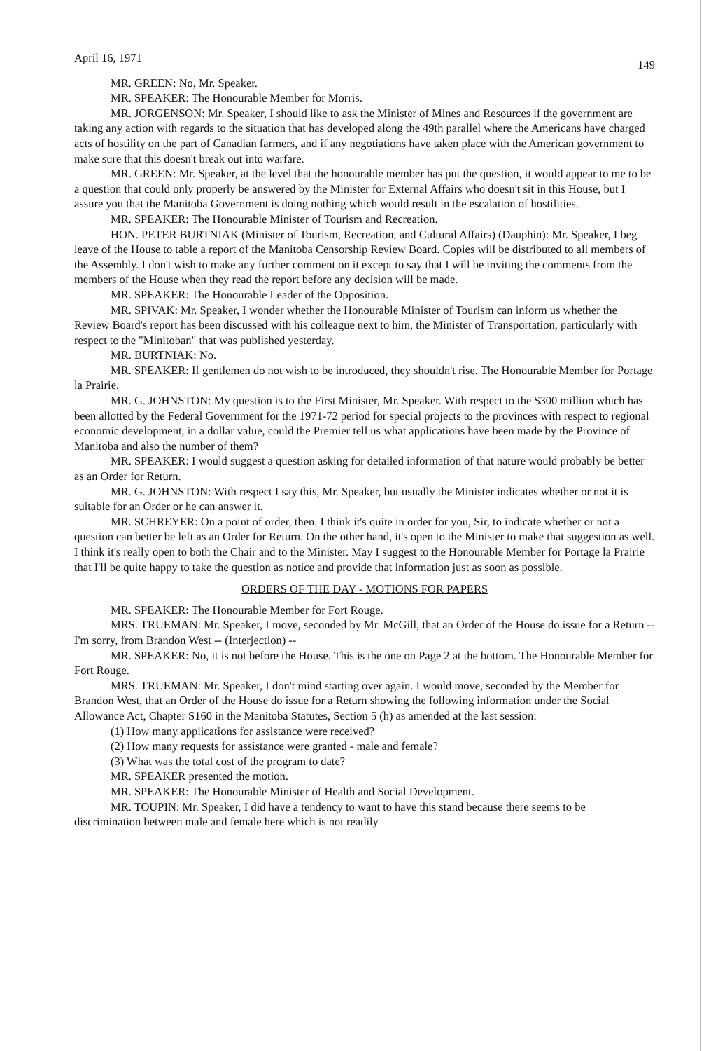April 16, 1971 149
MR. GREEN: No, Mr. Speaker.
MR. SPEAKER: The Honourable Member for Morris.
MR. JORGENSON: Mr. Speaker, I should like to ask the Minister of Mines and Resources if the government are taking any action with regards to the situation that has developed along the 49th parallel where the Americans have charged acts of hostility on the part of Canadian farmers, and if any negotiations have taken place with the American government to make sure that this doesn't break out into warfare.
MR. GREEN: Mr. Speaker, at the level that the honourable member has put the question, it would appear to me to be a question that could only properly be answered by the Minister for External Affairs who doesn't sit in this House, but I assure you that the Manitoba Government is doing nothing which would result in the escalation of hostilities.
MR. SPEAKER: The Honourable Minister of Tourism and Recreation.
HON. PETER BURTNIAK (Minister of Tourism, Recreation, and Cultural Affairs) (Dauphin): Mr. Speaker, I beg leave of the House to table a report of the Manitoba Censorship Review Board. Copies will be distributed to all members of the Assembly. I don't wish to make any further comment on it except to say that I will be inviting the comments from the members of the House when they read the report before any decision will be made.
MR. SPEAKER: The Honourable Leader of the Opposition.
MR. SPIVAK: Mr. Speaker, I wonder whether the Honourable Minister of Tourism can inform us whether the Review Board's report has been discussed with his colleague next to him, the Minister of Transportation, particularly with respect to the "Minitoban" that was published yesterday.
MR. BURTNIAK: No.
MR. SPEAKER: If gentlemen do not wish to be introduced, they shouldn't rise. The Honourable Member for Portage la Prairie.
MR. G. JOHNSTON: My question is to the First Minister, Mr. Speaker. With respect to the $300 million which has been allotted by the Federal Government for the 1971-72 period for special projects to the provinces with respect to regional economic development, in a dollar value, could the Premier tell us what applications have been made by the Province of Manitoba and also the number of them?
MR. SPEAKER: I would suggest a question asking for detailed information of that nature would probably be better as an Order for Return.
MR. G. JOHNSTON: With respect I say this, Mr. Speaker, but usually the Minister indicates whether or not it is suitable for an Order or he can answer it.
MR. SCHREYER: On a point of order, then. I think it's quite in order for you, Sir, to indicate whether or not a question can better be left as an Order for Return. On the other hand, it's open to the Minister to make that suggestion as well. I think it's really open to both the Chair and to the Minister. May I suggest to the Honourable Member for Portage la Prairie that I'll be quite happy to take the question as notice and provide that information just as soon as possible.
ORDERS OF THE DAY - MOTIONS FOR PAPERS
MR. SPEAKER: The Honourable Member for Fort Rouge.
MRS. TRUEMAN: Mr. Speaker, I move, seconded by Mr. McGill, that an Order of the House do issue for a Return -- I'm sorry, from Brandon West -- (Interjection) --
MR. SPEAKER: No, it is not before the House. This is the one on Page 2 at the bottom. The Honourable Member for Fort Rouge.
MRS. TRUEMAN: Mr. Speaker, I don't mind starting over again. I would move, seconded by the Member for Brandon West, that an Order of the House do issue for a Return showing the following information under the Social Allowance Act, Chapter S160 in the Manitoba Statutes, Section 5 (h) as amended at the last session:
(1) How many applications for assistance were received?
(2) How many requests for assistance were granted - male and female?
(3) What was the total cost of the program to date?
MR. SPEAKER presented the motion.
MR. SPEAKER: The Honourable Minister of Health and Social Development.
MR. TOUPIN: Mr. Speaker, I did have a tendency to want to have this stand because there seems to be discrimination between male and female here which is not readily